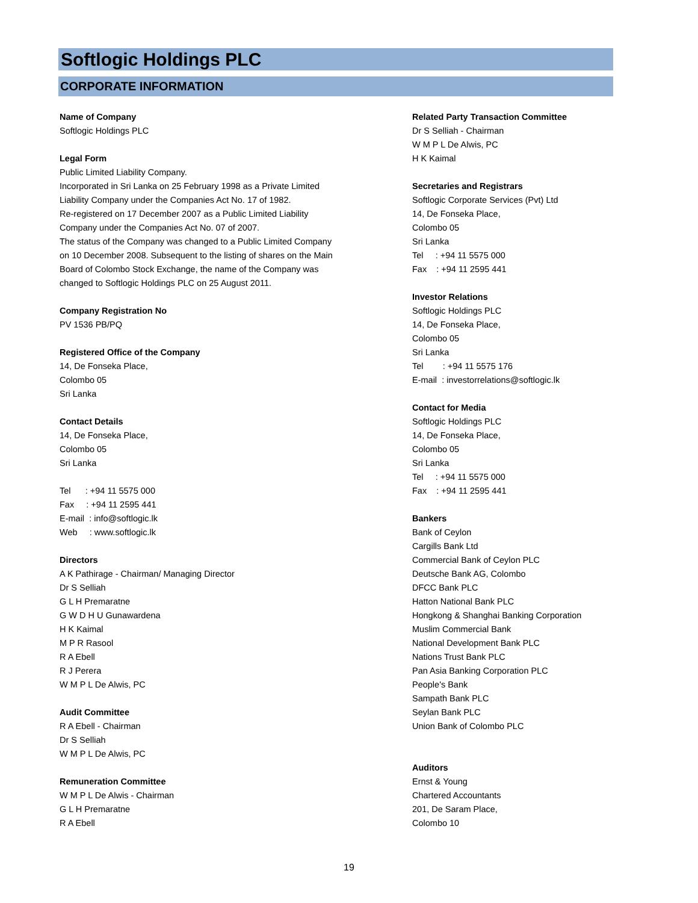Softlogic Holdings PLC
CORPORATE INFORMATION
Name of Company
Softlogic Holdings PLC
Legal Form
Public Limited Liability Company.
Incorporated in Sri Lanka on 25 February 1998 as a Private Limited
Liability Company under the Companies Act No. 17 of 1982.
Re-registered on 17 December 2007 as a Public Limited Liability
Company under the Companies Act No. 07 of 2007.
The status of the Company was changed to a Public Limited Company
on 10 December 2008. Subsequent to the listing of shares on the Main
Board of Colombo Stock Exchange, the name of the Company was
changed to Softlogic Holdings PLC on 25 August 2011.
Company Registration No
PV 1536 PB/PQ
Registered Office of the Company
14, De Fonseka Place,
Colombo 05
Sri Lanka
Contact Details
14, De Fonseka Place,
Colombo 05
Sri Lanka
Tel : +94 11 5575 000
Fax : +94 11 2595 441
E-mail : info@softlogic.lk
Web : www.softlogic.lk
Directors
A K Pathirage - Chairman/ Managing Director
Dr S Selliah
G L H Premaratne
G W D H U Gunawardena
H K Kaimal
M P R Rasool
R A Ebell
R J Perera
W M P L De Alwis, PC
Audit Committee
R A Ebell - Chairman
Dr S Selliah
W M P L De Alwis, PC
Remuneration Committee
W M P L De Alwis - Chairman
G L H Premaratne
R A Ebell
Related Party Transaction Committee
Dr S Selliah - Chairman
W M P L De Alwis, PC
H K Kaimal
Secretaries and Registrars
Softlogic Corporate Services (Pvt) Ltd
14, De Fonseka Place,
Colombo 05
Sri Lanka
Tel : +94 11 5575 000
Fax : +94 11 2595 441
Investor Relations
Softlogic Holdings PLC
14, De Fonseka Place,
Colombo 05
Sri Lanka
Tel : +94 11 5575 176
E-mail : investorrelations@softlogic.lk
Contact for Media
Softlogic Holdings PLC
14, De Fonseka Place,
Colombo 05
Sri Lanka
Tel : +94 11 5575 000
Fax : +94 11 2595 441
Bankers
Bank of Ceylon
Cargills Bank Ltd
Commercial Bank of Ceylon PLC
Deutsche Bank AG, Colombo
DFCC Bank PLC
Hatton National Bank PLC
Hongkong & Shanghai Banking Corporation
Muslim Commercial Bank
National Development Bank PLC
Nations Trust Bank PLC
Pan Asia Banking Corporation PLC
People's Bank
Sampath Bank PLC
Seylan Bank PLC
Union Bank of Colombo PLC
Auditors
Ernst & Young
Chartered Accountants
201, De Saram Place,
Colombo 10
19